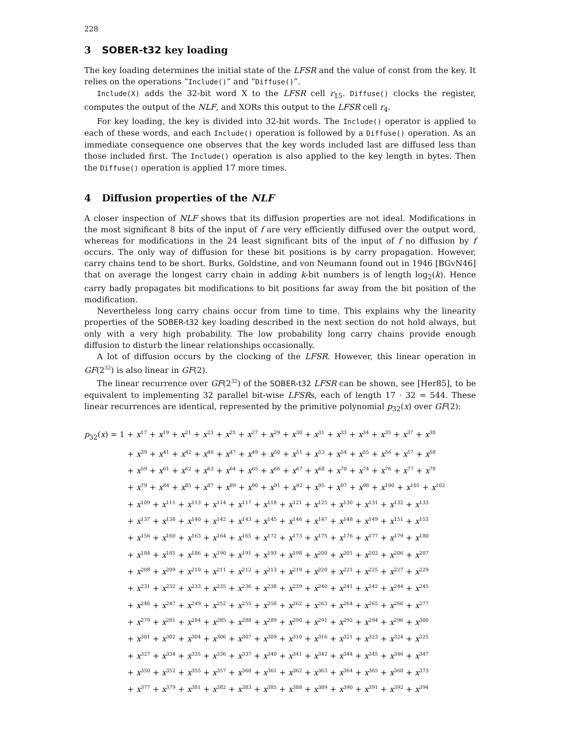228
3 SOBER-t32 key loading
The key loading determines the initial state of the LFSR and the value of const from the key. It relies on the operations “Include()” and “Diffuse()”.
Include(X) adds the 32-bit word X to the LFSR cell r<sub>15</sub>. Diffuse() clocks the register, computes the output of the NLF, and XORs this output to the LFSR cell r<sub>4</sub>.
For key loading, the key is divided into 32-bit words. The Include() operator is applied to each of these words, and each Include() operation is followed by a Diffuse() operation. As an immediate consequence one observes that the key words included last are diffused less than those included first. The Include() operation is also applied to the key length in bytes. Then the Diffuse() operation is applied 17 more times.
4 Diffusion properties of the NLF
A closer inspection of NLF shows that its diffusion properties are not ideal. Modifications in the most significant 8 bits of the input of f are very efficiently diffused over the output word, whereas for modifications in the 24 least significant bits of the input of f no diffusion by f occurs. The only way of diffusion for these bit positions is by carry propagation. However, carry chains tend to be short. Burks, Goldstine, and von Neumann found out in 1946 [BGvN46] that on average the longest carry chain in adding k-bit numbers is of length log<sub>2</sub>(k). Hence carry badly propagates bit modifications to bit positions far away from the bit position of the modification.
Nevertheless long carry chains occur from time to time. This explains why the linearity properties of the SOBER-t32 key loading described in the next section do not hold always, but only with a very high probability. The low probability long carry chains provide enough diffusion to disturb the linear relationships occasionally.
A lot of diffusion occurs by the clocking of the LFSR. However, this linear operation in GF(2<sup>32</sup>) is also linear in GF(2).
The linear recurrence over GF(2<sup>32</sup>) of the SOBER-t32 LFSR can be shown, see [Her85], to be equivalent to implementing 32 parallel bit-wise LFSRs, each of length 17 · 32 = 544. These linear recurrences are identical, represented by the primitive polynomial p<sub>32</sub>(x) over GF(2):
p<sub>32</sub>(x) = 1 + x<sup>17</sup> + x<sup>19</sup> + x<sup>21</sup> + x<sup>23</sup> + x<sup>25</sup> + x<sup>27</sup> + x<sup>29</sup> + x<sup>30</sup> + x<sup>31</sup> + x<sup>33</sup> + x<sup>34</sup> + x<sup>35</sup> + x<sup>37</sup> + x<sup>38</sup>
+ x<sup>39</sup> + x<sup>41</sup> + x<sup>42</sup> + x<sup>46</sup> + x<sup>47</sup> + x<sup>49</sup> + x<sup>50</sup> + x<sup>51</sup> + x<sup>53</sup> + x<sup>54</sup> + x<sup>55</sup> + x<sup>56</sup> + x<sup>57</sup> + x<sup>58</sup>
+ x<sup>59</sup> + x<sup>61</sup> + x<sup>62</sup> + x<sup>63</sup> + x<sup>64</sup> + x<sup>65</sup> + x<sup>66</sup> + x<sup>67</sup> + x<sup>68</sup> + x<sup>70</sup> + x<sup>74</sup> + x<sup>76</sup> + x<sup>77</sup> + x<sup>78</sup>
+ x<sup>79</sup> + x<sup>84</sup> + x<sup>85</sup> + x<sup>87</sup> + x<sup>89</sup> + x<sup>90</sup> + x<sup>91</sup> + x<sup>92</sup> + x<sup>95</sup> + x<sup>97</sup> + x<sup>98</sup> + x<sup>100</sup> + x<sup>101</sup> + x<sup>102</sup>
+ x<sup>109</sup> + x<sup>111</sup> + x<sup>113</sup> + x<sup>114</sup> + x<sup>117</sup> + x<sup>118</sup> + x<sup>121</sup> + x<sup>125</sup> + x<sup>130</sup> + x<sup>131</sup> + x<sup>132</sup> + x<sup>133</sup>
+ x<sup>137</sup> + x<sup>138</sup> + x<sup>140</sup> + x<sup>142</sup> + x<sup>143</sup> + x<sup>145</sup> + x<sup>146</sup> + x<sup>147</sup> + x<sup>148</sup> + x<sup>149</sup> + x<sup>151</sup> + x<sup>153</sup>
+ x<sup>156</sup> + x<sup>160</sup> + x<sup>163</sup> + x<sup>164</sup> + x<sup>165</sup> + x<sup>172</sup> + x<sup>173</sup> + x<sup>175</sup> + x<sup>176</sup> + x<sup>177</sup> + x<sup>179</sup> + x<sup>180</sup>
+ x<sup>184</sup> + x<sup>185</sup> + x<sup>186</sup> + x<sup>190</sup> + x<sup>191</sup> + x<sup>193</sup> + x<sup>198</sup> + x<sup>200</sup> + x<sup>201</sup> + x<sup>202</sup> + x<sup>206</sup> + x<sup>207</sup>
+ x<sup>208</sup> + x<sup>209</sup> + x<sup>210</sup> + x<sup>211</sup> + x<sup>212</sup> + x<sup>213</sup> + x<sup>219</sup> + x<sup>220</sup> + x<sup>221</sup> + x<sup>225</sup> + x<sup>227</sup> + x<sup>229</sup>
+ x<sup>231</sup> + x<sup>232</sup> + x<sup>233</sup> + x<sup>235</sup> + x<sup>236</sup> + x<sup>238</sup> + x<sup>239</sup> + x<sup>240</sup> + x<sup>241</sup> + x<sup>242</sup> + x<sup>244</sup> + x<sup>245</sup>
+ x<sup>246</sup> + x<sup>247</sup> + x<sup>249</sup> + x<sup>252</sup> + x<sup>255</sup> + x<sup>258</sup> + x<sup>262</sup> + x<sup>263</sup> + x<sup>264</sup> + x<sup>265</sup> + x<sup>266</sup> + x<sup>277</sup>
+ x<sup>279</sup> + x<sup>281</sup> + x<sup>284</sup> + x<sup>285</sup> + x<sup>288</sup> + x<sup>289</sup> + x<sup>290</sup> + x<sup>291</sup> + x<sup>292</sup> + x<sup>294</sup> + x<sup>296</sup> + x<sup>300</sup>
+ x<sup>301</sup> + x<sup>302</sup> + x<sup>304</sup> + x<sup>306</sup> + x<sup>307</sup> + x<sup>309</sup> + x<sup>310</sup> + x<sup>316</sup> + x<sup>321</sup> + x<sup>323</sup> + x<sup>324</sup> + x<sup>325</sup>
+ x<sup>327</sup> + x<sup>334</sup> + x<sup>335</sup> + x<sup>336</sup> + x<sup>337</sup> + x<sup>340</sup> + x<sup>341</sup> + x<sup>342</sup> + x<sup>344</sup> + x<sup>345</sup> + x<sup>346</sup> + x<sup>347</sup>
+ x<sup>350</sup> + x<sup>352</sup> + x<sup>355</sup> + x<sup>357</sup> + x<sup>360</sup> + x<sup>361</sup> + x<sup>362</sup> + x<sup>363</sup> + x<sup>364</sup> + x<sup>365</sup> + x<sup>368</sup> + x<sup>373</sup>
+ x<sup>377</sup> + x<sup>379</sup> + x<sup>381</sup> + x<sup>382</sup> + x<sup>383</sup> + x<sup>385</sup> + x<sup>388</sup> + x<sup>389</sup> + x<sup>390</sup> + x<sup>391</sup> + x<sup>392</sup> + x<sup>394</sup>